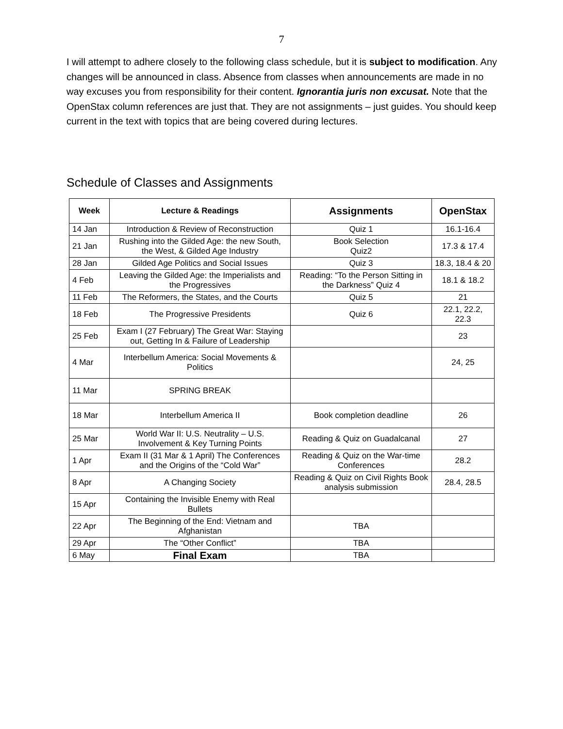7
I will attempt to adhere closely to the following class schedule, but it is subject to modification. Any changes will be announced in class. Absence from classes when announcements are made in no way excuses you from responsibility for their content. Ignorantia juris non excusat. Note that the OpenStax column references are just that. They are not assignments – just guides. You should keep current in the text with topics that are being covered during lectures.
Schedule of Classes and Assignments
| Week | Lecture & Readings | Assignments | OpenStax |
| --- | --- | --- | --- |
| 14 Jan | Introduction & Review of Reconstruction | Quiz 1 | 16.1-16.4 |
| 21 Jan | Rushing into the Gilded Age: the new South, the West, & Gilded Age Industry | Book Selection Quiz2 | 17.3 & 17.4 |
| 28 Jan | Gilded Age Politics and Social Issues | Quiz 3 | 18.3, 18.4 & 20 |
| 4 Feb | Leaving the Gilded Age: the Imperialists and the Progressives | Reading: “To the Person Sitting in the Darkness” Quiz 4 | 18.1 & 18.2 |
| 11 Feb | The Reformers, the States, and the Courts | Quiz 5 | 21 |
| 18 Feb | The Progressive Presidents | Quiz 6 | 22.1, 22.2, 22.3 |
| 25 Feb | Exam I (27 February) The Great War: Staying out, Getting In & Failure of Leadership | | 23 |
| 4 Mar | Interbellum America: Social Movements & Politics | | 24, 25 |
| 11 Mar | SPRING BREAK | | |
| 18 Mar | Interbellum America II | Book completion deadline | 26 |
| 25 Mar | World War II: U.S. Neutrality – U.S. Involvement & Key Turning Points | Reading & Quiz on Guadalcanal | 27 |
| 1 Apr | Exam II (31 Mar & 1 April) The Conferences and the Origins of the “Cold War” | Reading & Quiz on the War-time Conferences | 28.2 |
| 8 Apr | A Changing Society | Reading & Quiz on Civil Rights Book analysis submission | 28.4, 28.5 |
| 15 Apr | Containing the Invisible Enemy with Real Bullets | | |
| 22 Apr | The Beginning of the End: Vietnam and Afghanistan | TBA | |
| 29 Apr | The “Other Conflict” | TBA | |
| 6 May | Final Exam | TBA | |